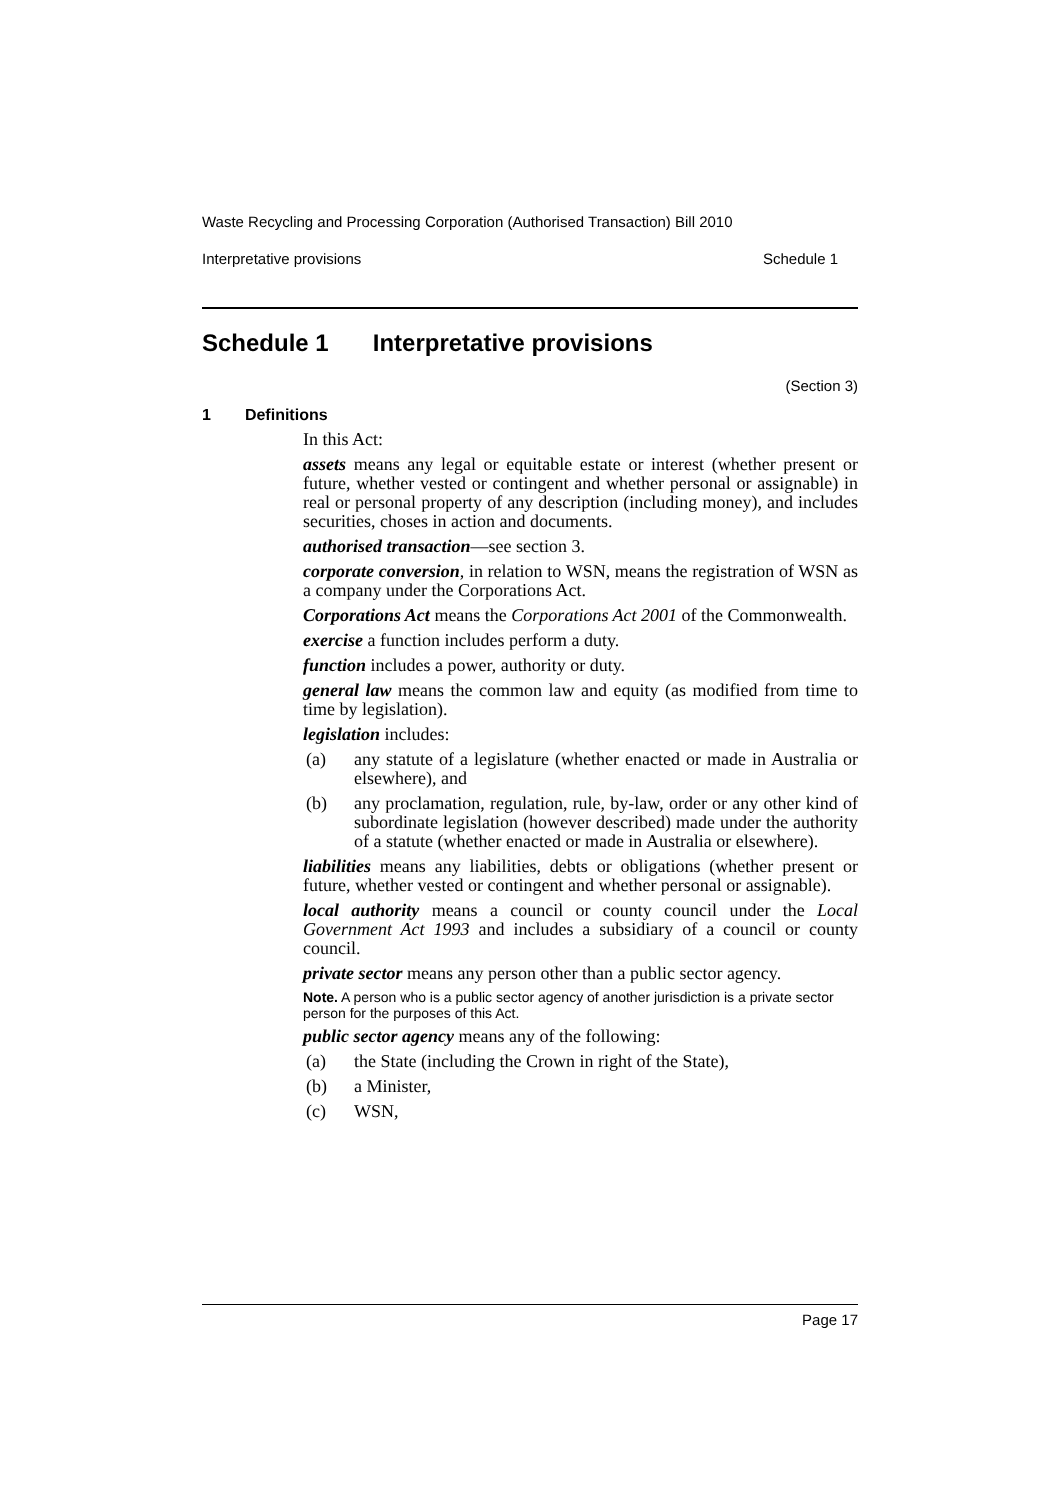Waste Recycling and Processing Corporation (Authorised Transaction) Bill 2010
Interpretative provisions Schedule 1
Schedule 1 Interpretative provisions
(Section 3)
1 Definitions
In this Act:
assets means any legal or equitable estate or interest (whether present or future, whether vested or contingent and whether personal or assignable) in real or personal property of any description (including money), and includes securities, choses in action and documents.
authorised transaction—see section 3.
corporate conversion, in relation to WSN, means the registration of WSN as a company under the Corporations Act.
Corporations Act means the Corporations Act 2001 of the Commonwealth.
exercise a function includes perform a duty.
function includes a power, authority or duty.
general law means the common law and equity (as modified from time to time by legislation).
legislation includes:
(a) any statute of a legislature (whether enacted or made in Australia or elsewhere), and
(b) any proclamation, regulation, rule, by-law, order or any other kind of subordinate legislation (however described) made under the authority of a statute (whether enacted or made in Australia or elsewhere).
liabilities means any liabilities, debts or obligations (whether present or future, whether vested or contingent and whether personal or assignable).
local authority means a council or county council under the Local Government Act 1993 and includes a subsidiary of a council or county council.
private sector means any person other than a public sector agency.
Note. A person who is a public sector agency of another jurisdiction is a private sector person for the purposes of this Act.
public sector agency means any of the following:
(a) the State (including the Crown in right of the State),
(b) a Minister,
(c) WSN,
Page 17